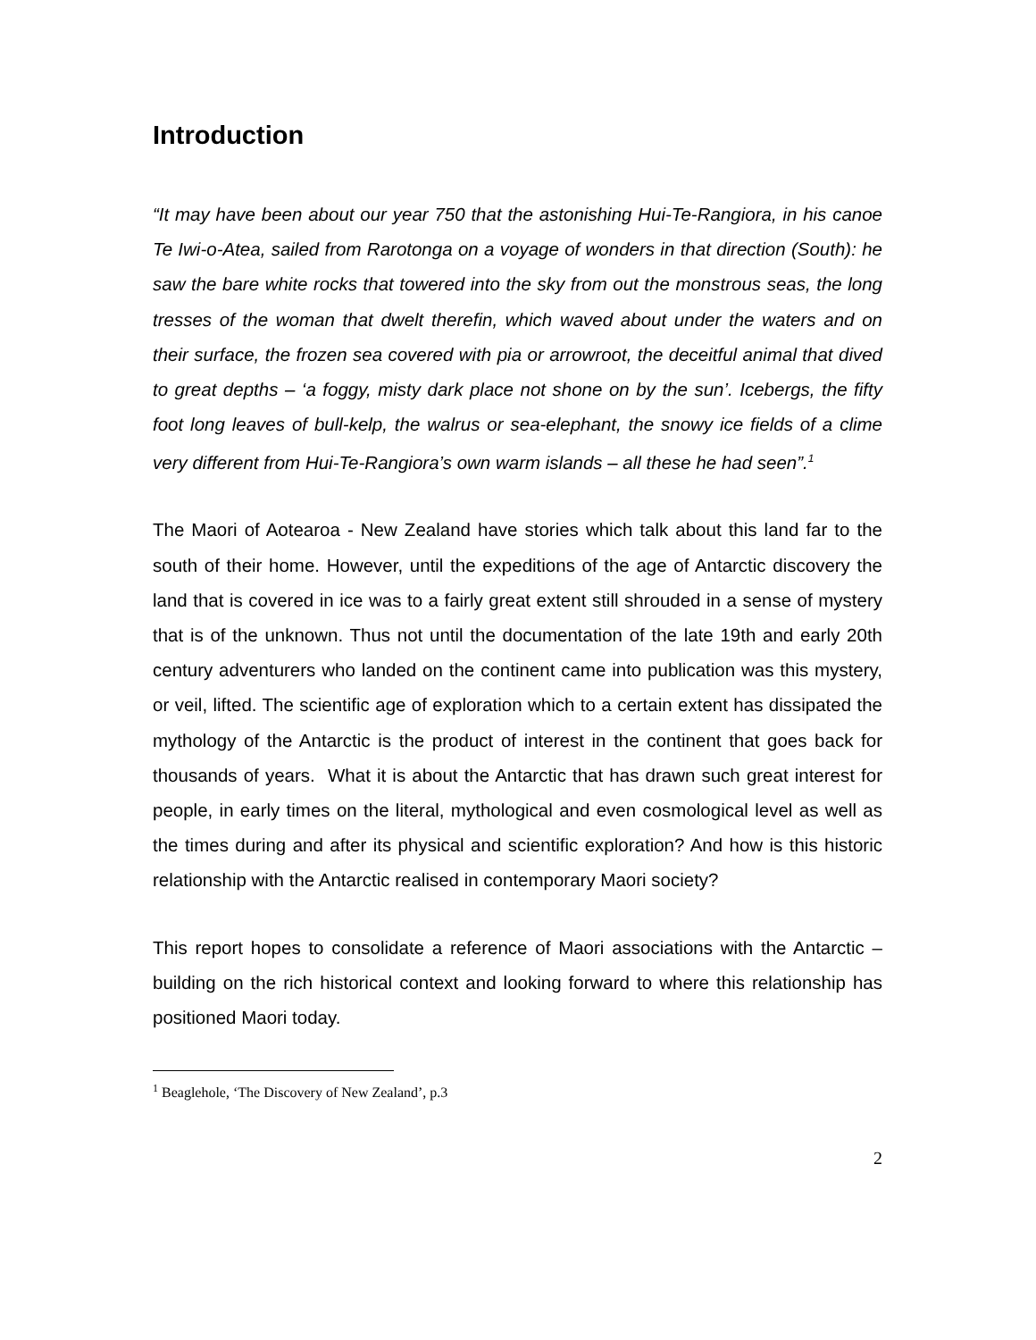Introduction
“It may have been about our year 750 that the astonishing Hui-Te-Rangiora, in his canoe Te Iwi-o-Atea, sailed from Rarotonga on a voyage of wonders in that direction (South): he saw the bare white rocks that towered into the sky from out the monstrous seas, the long tresses of the woman that dwelt therefin, which waved about under the waters and on their surface, the frozen sea covered with pia or arrowroot, the deceitful animal that dived to great depths – ‘a foggy, misty dark place not shone on by the sun’. Icebergs, the fifty foot long leaves of bull-kelp, the walrus or sea-elephant, the snowy ice fields of a clime very different from Hui-Te-Rangiora’s own warm islands – all these he had seen”.<sup>1</sup>
The Maori of Aotearoa - New Zealand have stories which talk about this land far to the south of their home. However, until the expeditions of the age of Antarctic discovery the land that is covered in ice was to a fairly great extent still shrouded in a sense of mystery that is of the unknown. Thus not until the documentation of the late 19th and early 20th century adventurers who landed on the continent came into publication was this mystery, or veil, lifted. The scientific age of exploration which to a certain extent has dissipated the mythology of the Antarctic is the product of interest in the continent that goes back for thousands of years. What it is about the Antarctic that has drawn such great interest for people, in early times on the literal, mythological and even cosmological level as well as the times during and after its physical and scientific exploration? And how is this historic relationship with the Antarctic realised in contemporary Maori society?
This report hopes to consolidate a reference of Maori associations with the Antarctic – building on the rich historical context and looking forward to where this relationship has positioned Maori today.
<sup>1</sup> Beaglehole, ‘The Discovery of New Zealand’, p.3
2